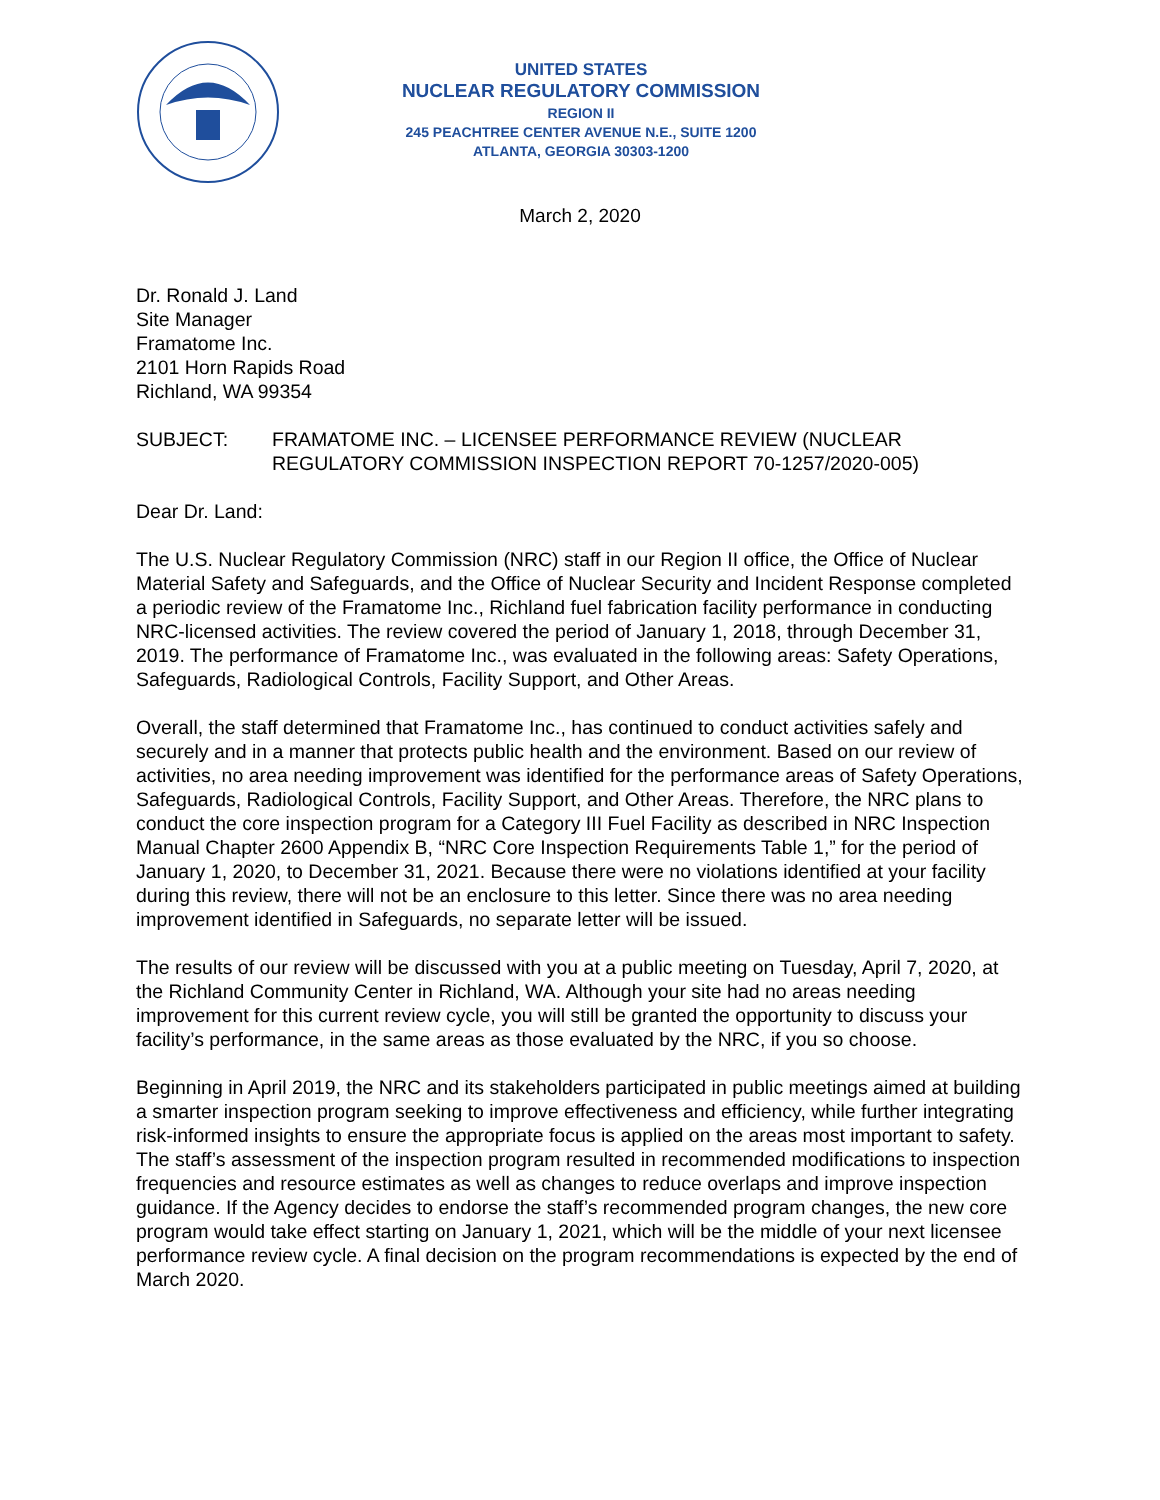UNITED STATES
NUCLEAR REGULATORY COMMISSION
REGION II
245 PEACHTREE CENTER AVENUE N.E., SUITE 1200
ATLANTA, GEORGIA 30303-1200
March 2, 2020
Dr. Ronald J. Land
Site Manager
Framatome Inc.
2101 Horn Rapids Road
Richland, WA 99354
SUBJECT: FRAMATOME INC. – LICENSEE PERFORMANCE REVIEW (NUCLEAR REGULATORY COMMISSION INSPECTION REPORT 70-1257/2020-005)
Dear Dr. Land:
The U.S. Nuclear Regulatory Commission (NRC) staff in our Region II office, the Office of Nuclear Material Safety and Safeguards, and the Office of Nuclear Security and Incident Response completed a periodic review of the Framatome Inc., Richland fuel fabrication facility performance in conducting NRC-licensed activities. The review covered the period of January 1, 2018, through December 31, 2019. The performance of Framatome Inc., was evaluated in the following areas: Safety Operations, Safeguards, Radiological Controls, Facility Support, and Other Areas.
Overall, the staff determined that Framatome Inc., has continued to conduct activities safely and securely and in a manner that protects public health and the environment. Based on our review of activities, no area needing improvement was identified for the performance areas of Safety Operations, Safeguards, Radiological Controls, Facility Support, and Other Areas. Therefore, the NRC plans to conduct the core inspection program for a Category III Fuel Facility as described in NRC Inspection Manual Chapter 2600 Appendix B, “NRC Core Inspection Requirements Table 1,” for the period of January 1, 2020, to December 31, 2021. Because there were no violations identified at your facility during this review, there will not be an enclosure to this letter. Since there was no area needing improvement identified in Safeguards, no separate letter will be issued.
The results of our review will be discussed with you at a public meeting on Tuesday, April 7, 2020, at the Richland Community Center in Richland, WA. Although your site had no areas needing improvement for this current review cycle, you will still be granted the opportunity to discuss your facility’s performance, in the same areas as those evaluated by the NRC, if you so choose.
Beginning in April 2019, the NRC and its stakeholders participated in public meetings aimed at building a smarter inspection program seeking to improve effectiveness and efficiency, while further integrating risk-informed insights to ensure the appropriate focus is applied on the areas most important to safety. The staff’s assessment of the inspection program resulted in recommended modifications to inspection frequencies and resource estimates as well as changes to reduce overlaps and improve inspection guidance. If the Agency decides to endorse the staff’s recommended program changes, the new core program would take effect starting on January 1, 2021, which will be the middle of your next licensee performance review cycle. A final decision on the program recommendations is expected by the end of March 2020.